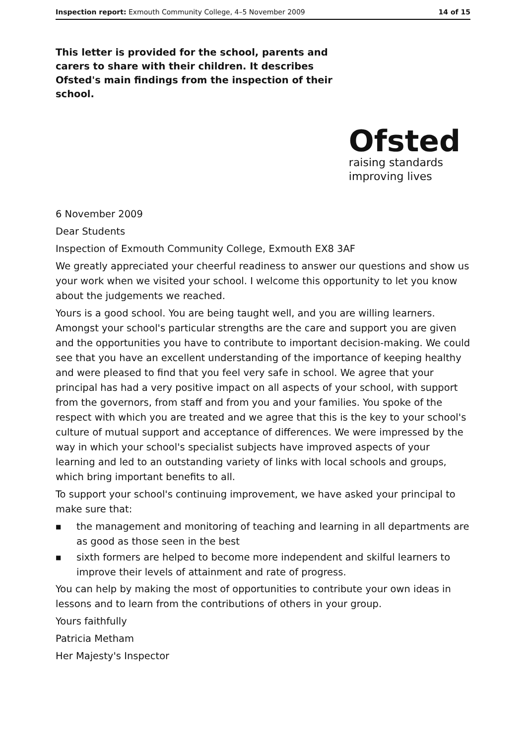Inspection report: Exmouth Community College, 4–5 November 2009 14 of 15
This letter is provided for the school, parents and carers to share with their children. It describes Ofsted's main findings from the inspection of their school.
Ofsted
raising standards
improving lives
6 November 2009
Dear Students
Inspection of Exmouth Community College, Exmouth EX8 3AF
We greatly appreciated your cheerful readiness to answer our questions and show us your work when we visited your school. I welcome this opportunity to let you know about the judgements we reached.
Yours is a good school. You are being taught well, and you are willing learners. Amongst your school's particular strengths are the care and support you are given and the opportunities you have to contribute to important decision-making. We could see that you have an excellent understanding of the importance of keeping healthy and were pleased to find that you feel very safe in school. We agree that your principal has had a very positive impact on all aspects of your school, with support from the governors, from staff and from you and your families. You spoke of the respect with which you are treated and we agree that this is the key to your school's culture of mutual support and acceptance of differences. We were impressed by the way in which your school's specialist subjects have improved aspects of your learning and led to an outstanding variety of links with local schools and groups, which bring important benefits to all.
To support your school's continuing improvement, we have asked your principal to make sure that:
■ the management and monitoring of teaching and learning in all departments are as good as those seen in the best
■ sixth formers are helped to become more independent and skilful learners to improve their levels of attainment and rate of progress.
You can help by making the most of opportunities to contribute your own ideas in lessons and to learn from the contributions of others in your group.
Yours faithfully
Patricia Metham
Her Majesty's Inspector